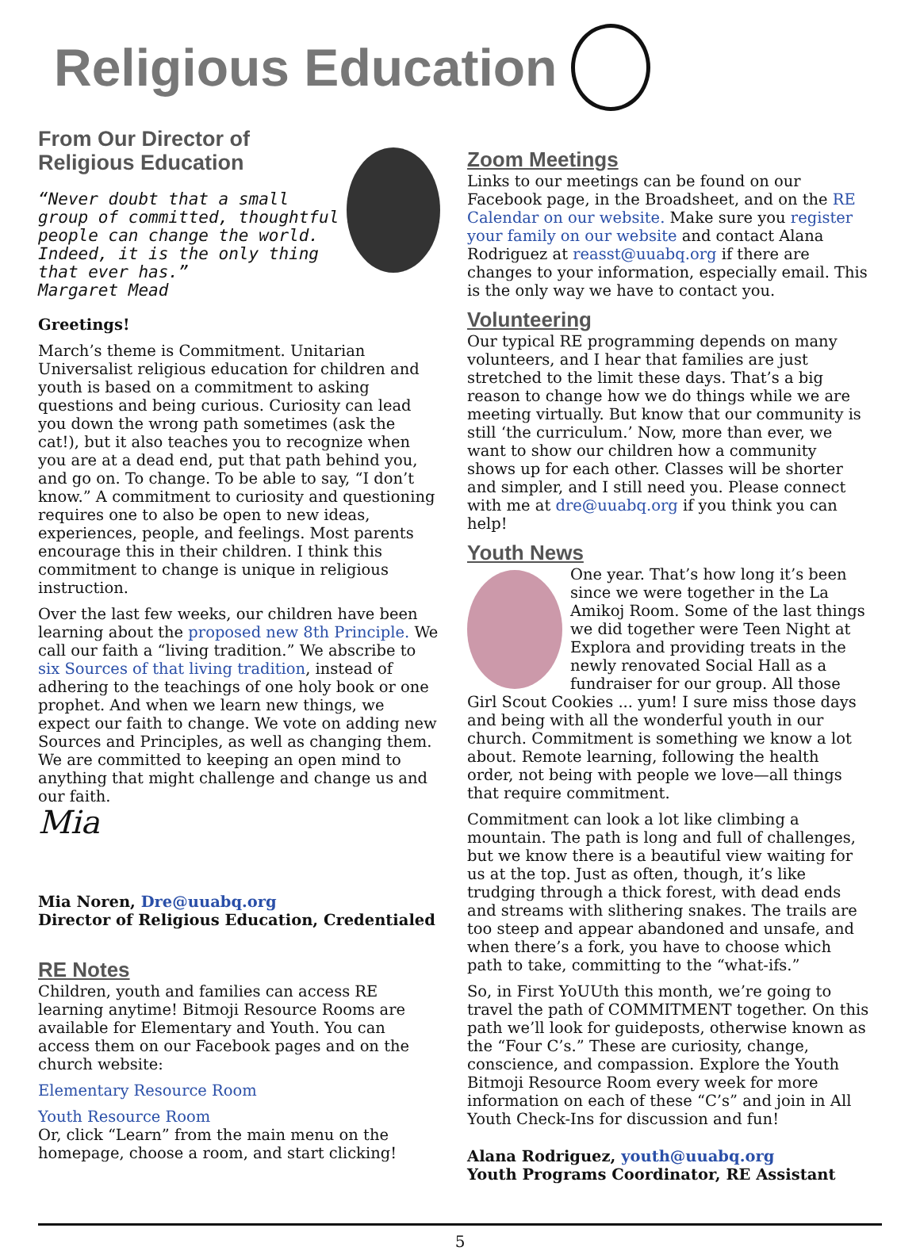Religious Education
From Our Director of
Religious Education
“Never doubt that a small group of committed, thoughtful people can change the world. Indeed, it is the only thing that ever has.”
Margaret Mead
Greetings!
March’s theme is Commitment. Unitarian Universalist religious education for children and youth is based on a commitment to asking questions and being curious. Curiosity can lead you down the wrong path sometimes (ask the cat!), but it also teaches you to recognize when you are at a dead end, put that path behind you, and go on. To change. To be able to say, “I don’t know.” A commitment to curiosity and questioning requires one to also be open to new ideas, experiences, people, and feelings. Most parents encourage this in their children. I think this commitment to change is unique in religious instruction.
Over the last few weeks, our children have been learning about the proposed new 8th Principle. We call our faith a “living tradition.” We abscribe to six Sources of that living tradition, instead of adhering to the teachings of one holy book or one prophet. And when we learn new things, we expect our faith to change. We vote on adding new Sources and Principles, as well as changing them. We are committed to keeping an open mind to anything that might challenge and change us and our faith.
Mia
Mia Noren, Dre@uuabq.org
Director of Religious Education, Credentialed
RE Notes
Children, youth and families can access RE learning anytime! Bitmoji Resource Rooms are available for Elementary and Youth. You can access them on our Facebook pages and on the church website:
Elementary Resource Room
Youth Resource Room
Or, click “Learn” from the main menu on the homepage, choose a room, and start clicking!
Zoom Meetings
Links to our meetings can be found on our Facebook page, in the Broadsheet, and on the RE Calendar on our website. Make sure you register your family on our website and contact Alana Rodriguez at reasst@uuabq.org if there are changes to your information, especially email. This is the only way we have to contact you.
Volunteering
Our typical RE programming depends on many volunteers, and I hear that families are just stretched to the limit these days. That’s a big reason to change how we do things while we are meeting virtually. But know that our community is still ‘the curriculum.’ Now, more than ever, we want to show our children how a community shows up for each other. Classes will be shorter and simpler, and I still need you. Please connect with me at dre@uuabq.org if you think you can help!
Youth News
One year. That’s how long it’s been since we were together in the La Amikoj Room. Some of the last things we did together were Teen Night at Explora and providing treats in the newly renovated Social Hall as a fundraiser for our group. All those Girl Scout Cookies ... yum! I sure miss those days and being with all the wonderful youth in our church. Commitment is something we know a lot about. Remote learning, following the health order, not being with people we love—all things that require commitment.
Commitment can look a lot like climbing a mountain. The path is long and full of challenges, but we know there is a beautiful view waiting for us at the top. Just as often, though, it’s like trudging through a thick forest, with dead ends and streams with slithering snakes. The trails are too steep and appear abandoned and unsafe, and when there’s a fork, you have to choose which path to take, committing to the “what-ifs.”
So, in First YoUUth this month, we’re going to travel the path of COMMITMENT together. On this path we’ll look for guideposts, otherwise known as the “Four C’s.” These are curiosity, change, conscience, and compassion. Explore the Youth Bitmoji Resource Room every week for more information on each of these “C’s” and join in All Youth Check-Ins for discussion and fun!
Alana Rodriguez, youth@uuabq.org
Youth Programs Coordinator, RE Assistant
5